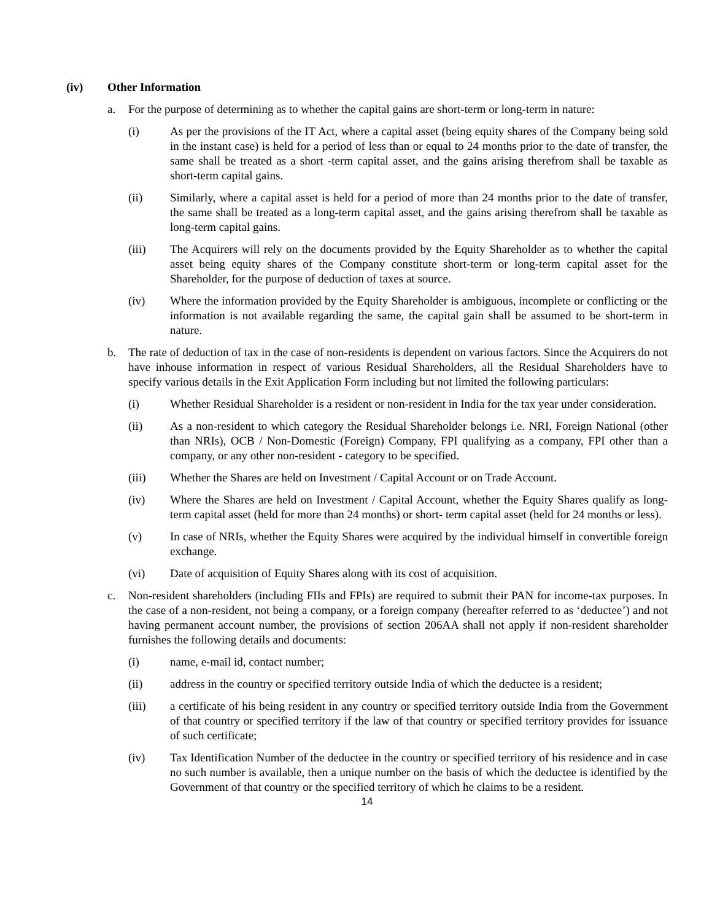(iv) Other Information
a. For the purpose of determining as to whether the capital gains are short-term or long-term in nature:
(i) As per the provisions of the IT Act, where a capital asset (being equity shares of the Company being sold in the instant case) is held for a period of less than or equal to 24 months prior to the date of transfer, the same shall be treated as a short -term capital asset, and the gains arising therefrom shall be taxable as short-term capital gains.
(ii) Similarly, where a capital asset is held for a period of more than 24 months prior to the date of transfer, the same shall be treated as a long-term capital asset, and the gains arising therefrom shall be taxable as long-term capital gains.
(iii) The Acquirers will rely on the documents provided by the Equity Shareholder as to whether the capital asset being equity shares of the Company constitute short-term or long-term capital asset for the Shareholder, for the purpose of deduction of taxes at source.
(iv) Where the information provided by the Equity Shareholder is ambiguous, incomplete or conflicting or the information is not available regarding the same, the capital gain shall be assumed to be short-term in nature.
b. The rate of deduction of tax in the case of non-residents is dependent on various factors. Since the Acquirers do not have inhouse information in respect of various Residual Shareholders, all the Residual Shareholders have to specify various details in the Exit Application Form including but not limited the following particulars:
(i) Whether Residual Shareholder is a resident or non-resident in India for the tax year under consideration.
(ii) As a non-resident to which category the Residual Shareholder belongs i.e. NRI, Foreign National (other than NRIs), OCB / Non-Domestic (Foreign) Company, FPI qualifying as a company, FPI other than a company, or any other non-resident - category to be specified.
(iii) Whether the Shares are held on Investment / Capital Account or on Trade Account.
(iv) Where the Shares are held on Investment / Capital Account, whether the Equity Shares qualify as long-term capital asset (held for more than 24 months) or short- term capital asset (held for 24 months or less).
(v) In case of NRIs, whether the Equity Shares were acquired by the individual himself in convertible foreign exchange.
(vi) Date of acquisition of Equity Shares along with its cost of acquisition.
c. Non-resident shareholders (including FIIs and FPIs) are required to submit their PAN for income-tax purposes. In the case of a non-resident, not being a company, or a foreign company (hereafter referred to as ‘deductee’) and not having permanent account number, the provisions of section 206AA shall not apply if non-resident shareholder furnishes the following details and documents:
(i) name, e-mail id, contact number;
(ii) address in the country or specified territory outside India of which the deductee is a resident;
(iii) a certificate of his being resident in any country or specified territory outside India from the Government of that country or specified territory if the law of that country or specified territory provides for issuance of such certificate;
(iv) Tax Identification Number of the deductee in the country or specified territory of his residence and in case no such number is available, then a unique number on the basis of which the deductee is identified by the Government of that country or the specified territory of which he claims to be a resident.
14